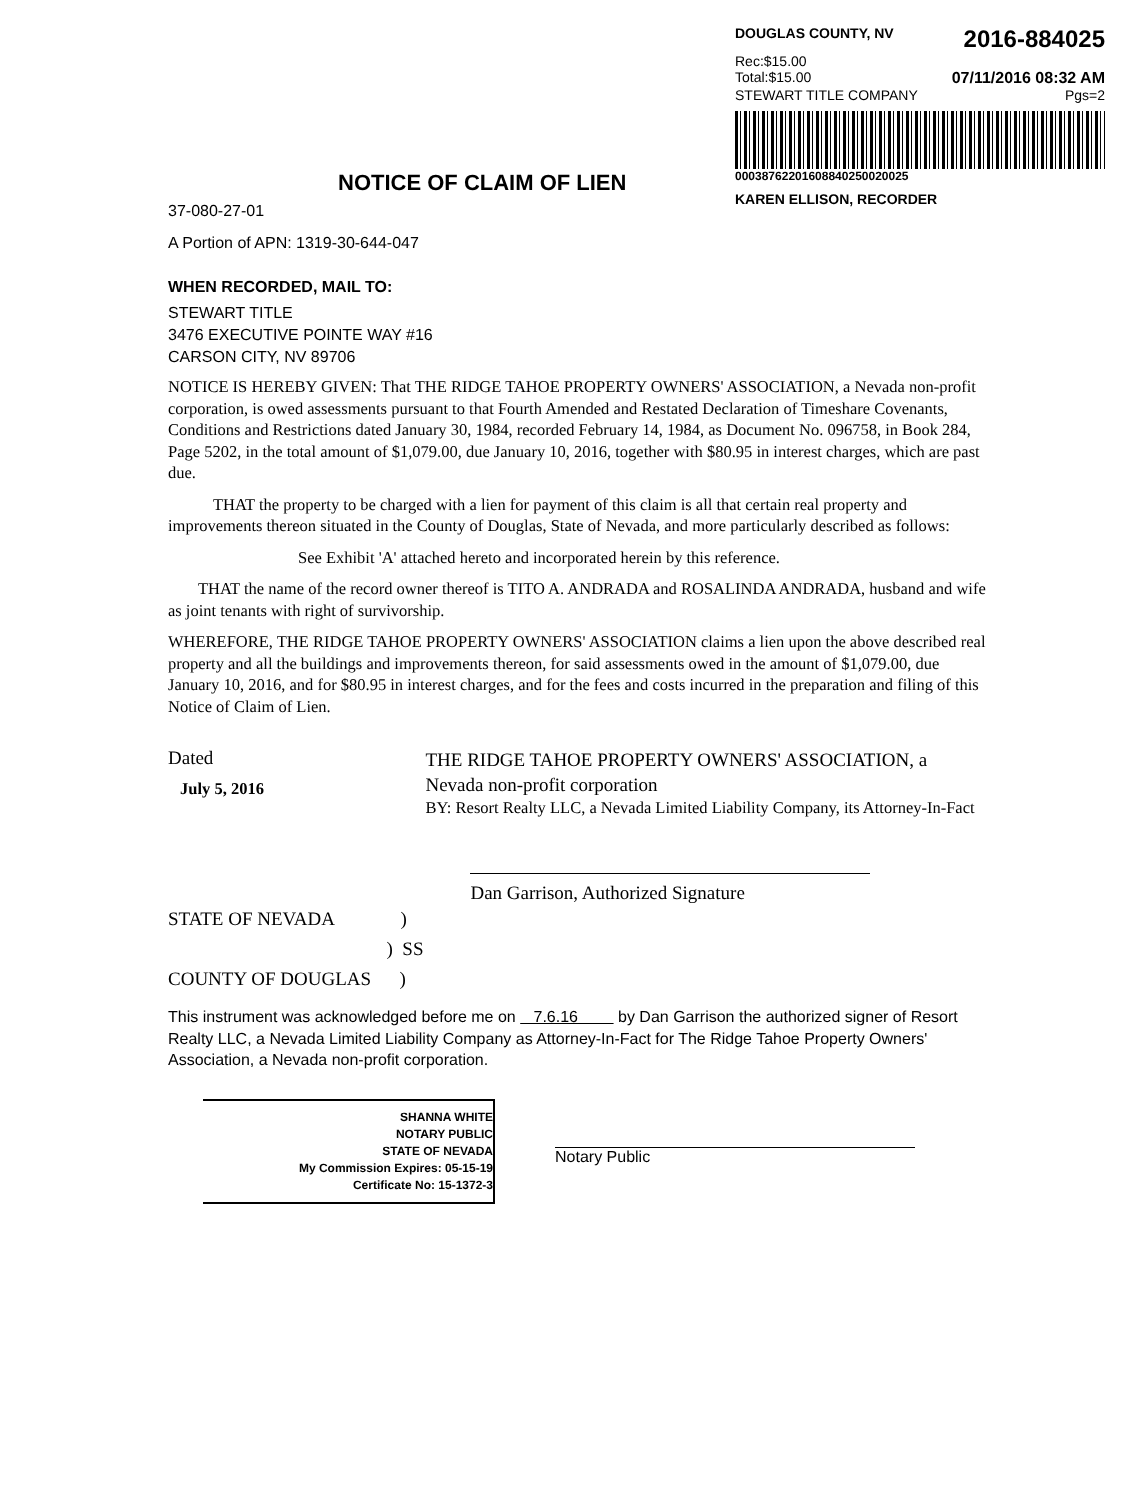DOUGLAS COUNTY, NV 2016-884025
Rec:$15.00
Total:$15.00 07/11/2016 08:32 AM
STEWART TITLE COMPANY Pgs=2
00038762201608840250020025
KAREN ELLISON, RECORDER
NOTICE OF CLAIM OF LIEN
37-080-27-01
A Portion of APN: 1319-30-644-047
WHEN RECORDED, MAIL TO:
STEWART TITLE
3476 EXECUTIVE POINTE WAY #16
CARSON CITY, NV 89706
NOTICE IS HEREBY GIVEN: That THE RIDGE TAHOE PROPERTY OWNERS' ASSOCIATION, a Nevada non-profit corporation, is owed assessments pursuant to that Fourth Amended and Restated Declaration of Timeshare Covenants, Conditions and Restrictions dated January 30, 1984, recorded February 14, 1984, as Document No. 096758, in Book 284, Page 5202, in the total amount of $1,079.00, due January 10, 2016, together with $80.95 in interest charges, which are past due.
THAT the property to be charged with a lien for payment of this claim is all that certain real property and improvements thereon situated in the County of Douglas, State of Nevada, and more particularly described as follows:
See Exhibit 'A' attached hereto and incorporated herein by this reference.
THAT the name of the record owner thereof is TITO A. ANDRADA and ROSALINDA ANDRADA, husband and wife as joint tenants with right of survivorship.
WHEREFORE, THE RIDGE TAHOE PROPERTY OWNERS' ASSOCIATION claims a lien upon the above described real property and all the buildings and improvements thereon, for said assessments owed in the amount of $1,079.00, due January 10, 2016, and for $80.95 in interest charges, and for the fees and costs incurred in the preparation and filing of this Notice of Claim of Lien.
Dated
July 5, 2016
THE RIDGE TAHOE PROPERTY OWNERS' ASSOCIATION, a Nevada non-profit corporation
BY: Resort Realty LLC, a Nevada Limited Liability Company, its Attorney-In-Fact
Dan Garrison, Authorized Signature
STATE OF NEVADA )
) SS
COUNTY OF DOUGLAS )
This instrument was acknowledged before me on 7.6.16 by Dan Garrison the authorized signer of Resort Realty LLC, a Nevada Limited Liability Company as Attorney-In-Fact for The Ridge Tahoe Property Owners' Association, a Nevada non-profit corporation.
SHANNA WHITE
NOTARY PUBLIC
STATE OF NEVADA
My Commission Expires: 05-15-19
Certificate No: 15-1372-3
Notary Public